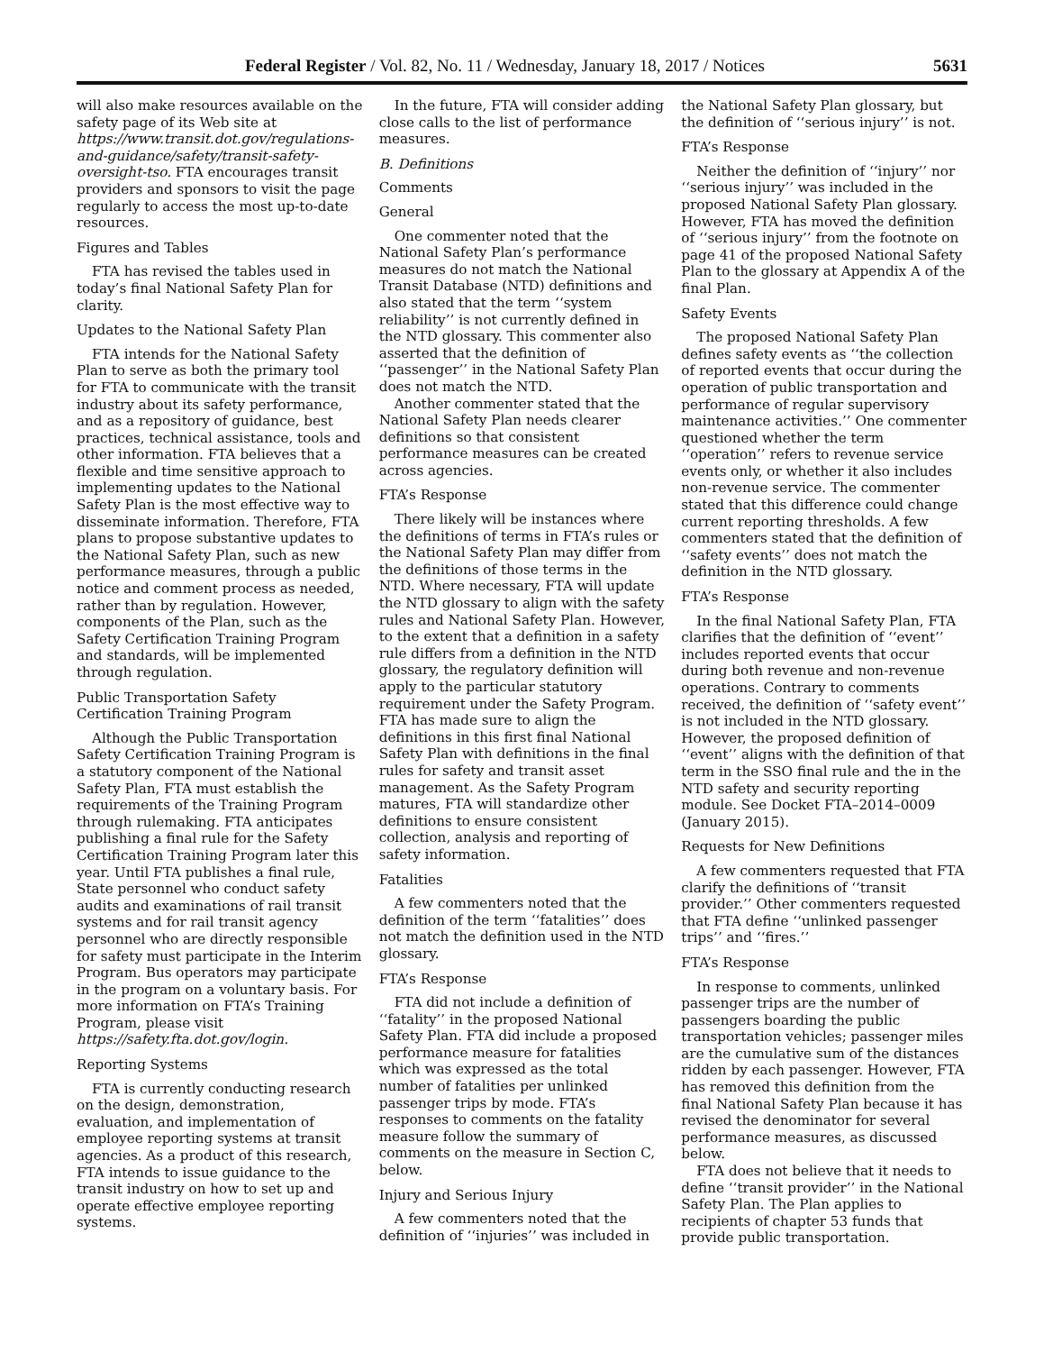Federal Register / Vol. 82, No. 11 / Wednesday, January 18, 2017 / Notices 5631
will also make resources available on the safety page of its Web site at https://www.transit.dot.gov/regulations-and-guidance/safety/transit-safety-oversight-tso. FTA encourages transit providers and sponsors to visit the page regularly to access the most up-to-date resources.
Figures and Tables
FTA has revised the tables used in today’s final National Safety Plan for clarity.
Updates to the National Safety Plan
FTA intends for the National Safety Plan to serve as both the primary tool for FTA to communicate with the transit industry about its safety performance, and as a repository of guidance, best practices, technical assistance, tools and other information. FTA believes that a flexible and time sensitive approach to implementing updates to the National Safety Plan is the most effective way to disseminate information. Therefore, FTA plans to propose substantive updates to the National Safety Plan, such as new performance measures, through a public notice and comment process as needed, rather than by regulation. However, components of the Plan, such as the Safety Certification Training Program and standards, will be implemented through regulation.
Public Transportation Safety Certification Training Program
Although the Public Transportation Safety Certification Training Program is a statutory component of the National Safety Plan, FTA must establish the requirements of the Training Program through rulemaking. FTA anticipates publishing a final rule for the Safety Certification Training Program later this year. Until FTA publishes a final rule, State personnel who conduct safety audits and examinations of rail transit systems and for rail transit agency personnel who are directly responsible for safety must participate in the Interim Program. Bus operators may participate in the program on a voluntary basis. For more information on FTA’s Training Program, please visit https://safety.fta.dot.gov/login.
Reporting Systems
FTA is currently conducting research on the design, demonstration, evaluation, and implementation of employee reporting systems at transit agencies. As a product of this research, FTA intends to issue guidance to the transit industry on how to set up and operate effective employee reporting systems.
In the future, FTA will consider adding close calls to the list of performance measures.
B. Definitions
Comments
General
One commenter noted that the National Safety Plan’s performance measures do not match the National Transit Database (NTD) definitions and also stated that the term ‘‘system reliability’’ is not currently defined in the NTD glossary. This commenter also asserted that the definition of ‘‘passenger’’ in the National Safety Plan does not match the NTD.
Another commenter stated that the National Safety Plan needs clearer definitions so that consistent performance measures can be created across agencies.
FTA’s Response
There likely will be instances where the definitions of terms in FTA’s rules or the National Safety Plan may differ from the definitions of those terms in the NTD. Where necessary, FTA will update the NTD glossary to align with the safety rules and National Safety Plan. However, to the extent that a definition in a safety rule differs from a definition in the NTD glossary, the regulatory definition will apply to the particular statutory requirement under the Safety Program. FTA has made sure to align the definitions in this first final National Safety Plan with definitions in the final rules for safety and transit asset management. As the Safety Program matures, FTA will standardize other definitions to ensure consistent collection, analysis and reporting of safety information.
Fatalities
A few commenters noted that the definition of the term ‘‘fatalities’’ does not match the definition used in the NTD glossary.
FTA’s Response
FTA did not include a definition of ‘‘fatality’’ in the proposed National Safety Plan. FTA did include a proposed performance measure for fatalities which was expressed as the total number of fatalities per unlinked passenger trips by mode. FTA’s responses to comments on the fatality measure follow the summary of comments on the measure in Section C, below.
Injury and Serious Injury
A few commenters noted that the definition of ‘‘injuries’’ was included in the National Safety Plan glossary, but the definition of ‘‘serious injury’’ is not.
FTA’s Response
Neither the definition of ‘‘injury’’ nor ‘‘serious injury’’ was included in the proposed National Safety Plan glossary. However, FTA has moved the definition of ‘‘serious injury’’ from the footnote on page 41 of the proposed National Safety Plan to the glossary at Appendix A of the final Plan.
Safety Events
The proposed National Safety Plan defines safety events as ‘‘the collection of reported events that occur during the operation of public transportation and performance of regular supervisory maintenance activities.’’ One commenter questioned whether the term ‘‘operation’’ refers to revenue service events only, or whether it also includes non-revenue service. The commenter stated that this difference could change current reporting thresholds. A few commenters stated that the definition of ‘‘safety events’’ does not match the definition in the NTD glossary.
FTA’s Response
In the final National Safety Plan, FTA clarifies that the definition of ‘‘event’’ includes reported events that occur during both revenue and non-revenue operations. Contrary to comments received, the definition of ‘‘safety event’’ is not included in the NTD glossary. However, the proposed definition of ‘‘event’’ aligns with the definition of that term in the SSO final rule and the in the NTD safety and security reporting module. See Docket FTA–2014–0009 (January 2015).
Requests for New Definitions
A few commenters requested that FTA clarify the definitions of ‘‘transit provider.’’ Other commenters requested that FTA define ‘‘unlinked passenger trips’’ and ‘‘fires.’’
FTA’s Response
In response to comments, unlinked passenger trips are the number of passengers boarding the public transportation vehicles; passenger miles are the cumulative sum of the distances ridden by each passenger. However, FTA has removed this definition from the final National Safety Plan because it has revised the denominator for several performance measures, as discussed below.
FTA does not believe that it needs to define ‘‘transit provider’’ in the National Safety Plan. The Plan applies to recipients of chapter 53 funds that provide public transportation.